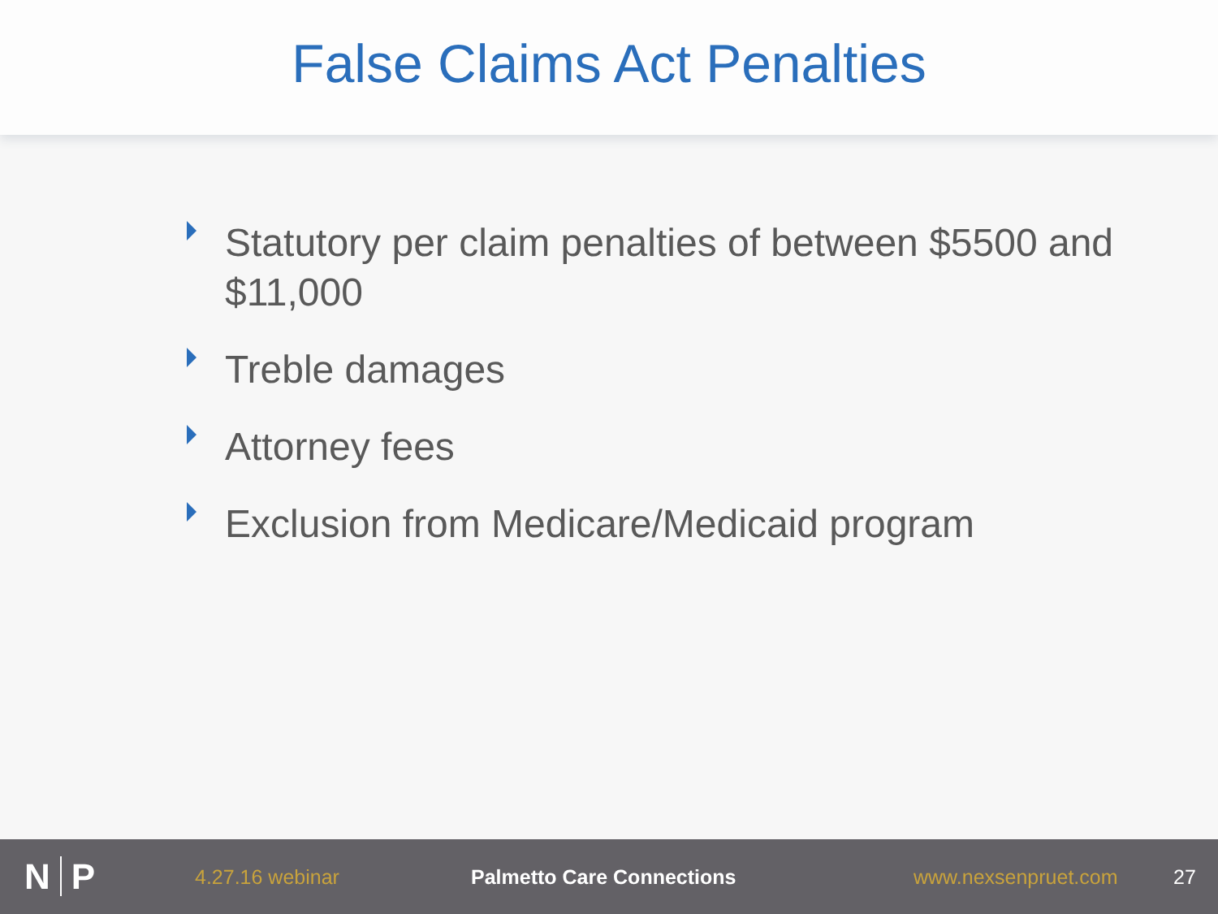False Claims Act Penalties
Statutory per claim penalties of between $5500 and $11,000
Treble damages
Attorney fees
Exclusion from Medicare/Medicaid program
N P
4.27.16 webinar Palmetto Care Connections www.nexsenpruet.com 27